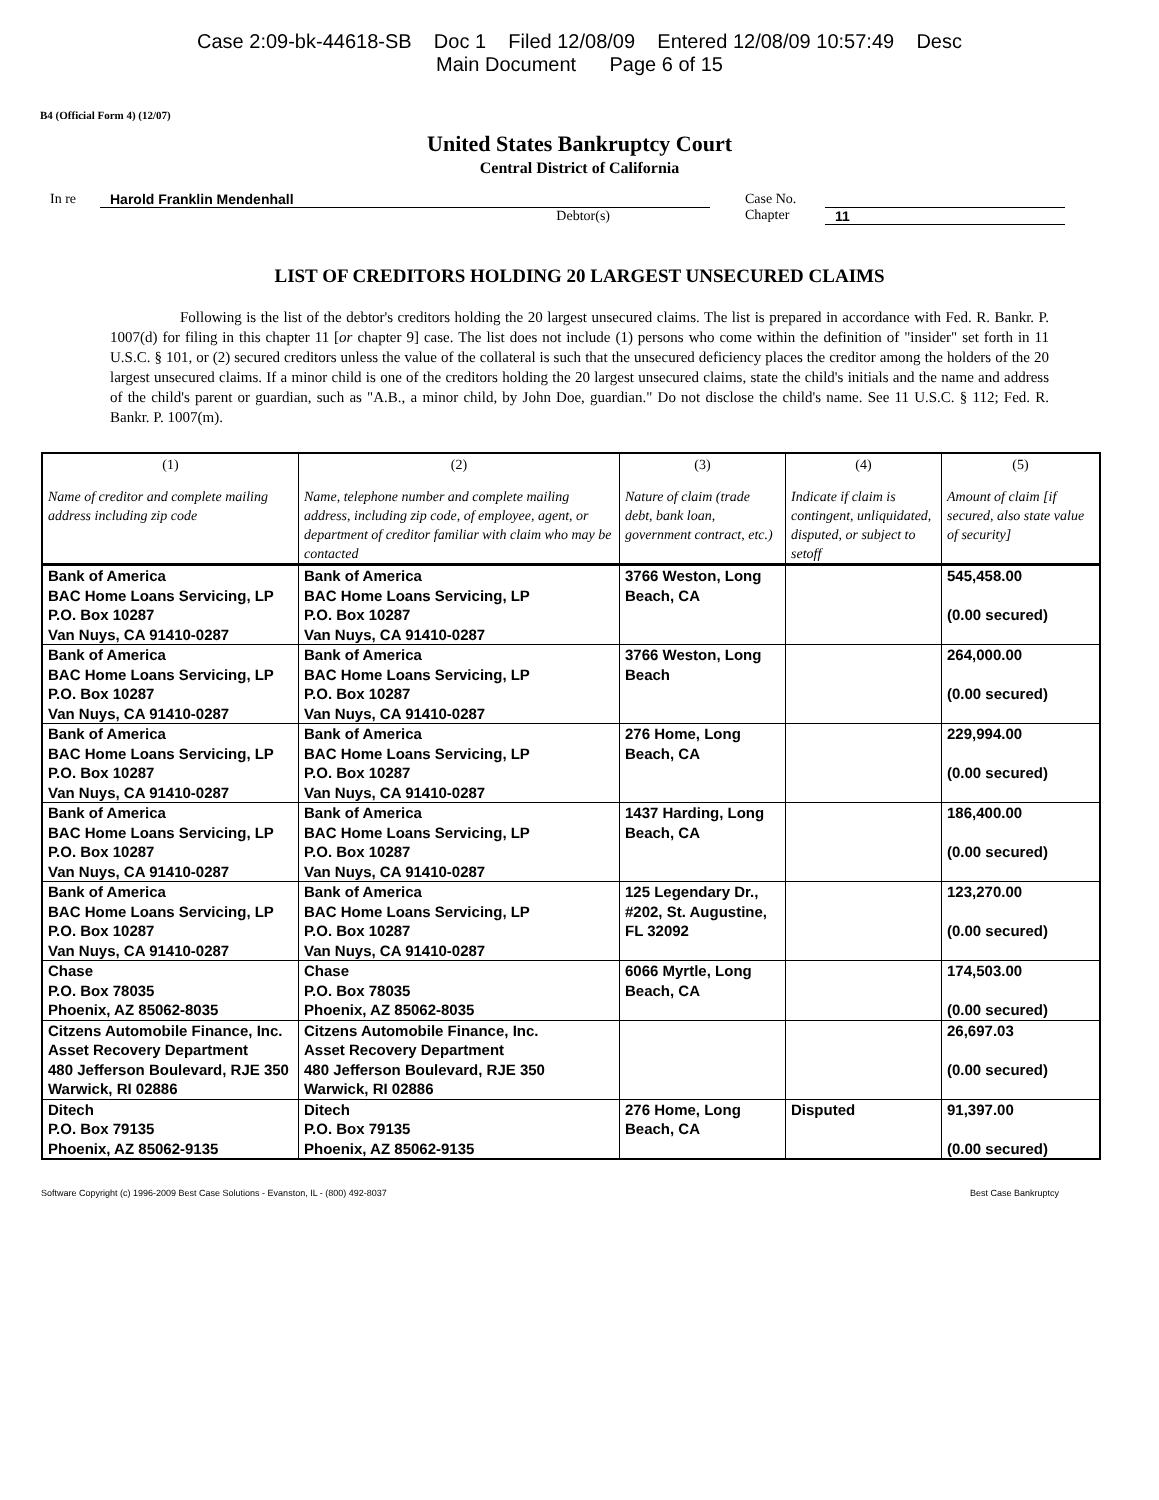Case 2:09-bk-44618-SB Doc 1 Filed 12/08/09 Entered 12/08/09 10:57:49 Desc
Main Document Page 6 of 15
B4 (Official Form 4) (12/07)
United States Bankruptcy Court
Central District of California
In re Harold Franklin Mendenhall
Debtor(s)
Case No.
Chapter
11
LIST OF CREDITORS HOLDING 20 LARGEST UNSECURED CLAIMS
Following is the list of the debtor's creditors holding the 20 largest unsecured claims. The list is prepared in accordance with Fed. R. Bankr. P. 1007(d) for filing in this chapter 11 [or chapter 9] case. The list does not include (1) persons who come within the definition of "insider" set forth in 11 U.S.C. § 101, or (2) secured creditors unless the value of the collateral is such that the unsecured deficiency places the creditor among the holders of the 20 largest unsecured claims. If a minor child is one of the creditors holding the 20 largest unsecured claims, state the child's initials and the name and address of the child's parent or guardian, such as "A.B., a minor child, by John Doe, guardian." Do not disclose the child's name. See 11 U.S.C. § 112; Fed. R. Bankr. P. 1007(m).
| (1) Name of creditor and complete mailing address including zip code | (2) Name, telephone number and complete mailing address, including zip code, of employee, agent, or department of creditor familiar with claim who may be contacted | (3) Nature of claim (trade debt, bank loan, government contract, etc.) | (4) Indicate if claim is contingent, unliquidated, disputed, or subject to setoff | (5) Amount of claim [if secured, also state value of security] |
| --- | --- | --- | --- | --- |
| Bank of America BAC Home Loans Servicing, LP P.O. Box 10287 Van Nuys, CA 91410-0287 | Bank of America BAC Home Loans Servicing, LP P.O. Box 10287 Van Nuys, CA 91410-0287 | 3766 Weston, Long Beach, CA | | 545,458.00 (0.00 secured) |
| Bank of America BAC Home Loans Servicing, LP P.O. Box 10287 Van Nuys, CA 91410-0287 | Bank of America BAC Home Loans Servicing, LP P.O. Box 10287 Van Nuys, CA 91410-0287 | 3766 Weston, Long Beach | | 264,000.00 (0.00 secured) |
| Bank of America BAC Home Loans Servicing, LP P.O. Box 10287 Van Nuys, CA 91410-0287 | Bank of America BAC Home Loans Servicing, LP P.O. Box 10287 Van Nuys, CA 91410-0287 | 276 Home, Long Beach, CA | | 229,994.00 (0.00 secured) |
| Bank of America BAC Home Loans Servicing, LP P.O. Box 10287 Van Nuys, CA 91410-0287 | Bank of America BAC Home Loans Servicing, LP P.O. Box 10287 Van Nuys, CA 91410-0287 | 1437 Harding, Long Beach, CA | | 186,400.00 (0.00 secured) |
| Bank of America BAC Home Loans Servicing, LP P.O. Box 10287 Van Nuys, CA 91410-0287 | Bank of America BAC Home Loans Servicing, LP P.O. Box 10287 Van Nuys, CA 91410-0287 | 125 Legendary Dr., #202, St. Augustine, FL 32092 | | 123,270.00 (0.00 secured) |
| Chase P.O. Box 78035 Phoenix, AZ 85062-8035 | Chase P.O. Box 78035 Phoenix, AZ 85062-8035 | 6066 Myrtle, Long Beach, CA | | 174,503.00 (0.00 secured) |
| Citzens Automobile Finance, Inc. Asset Recovery Department 480 Jefferson Boulevard, RJE 350 Warwick, RI 02886 | Citzens Automobile Finance, Inc. Asset Recovery Department 480 Jefferson Boulevard, RJE 350 Warwick, RI 02886 | | | 26,697.03 (0.00 secured) |
| Ditech P.O. Box 79135 Phoenix, AZ 85062-9135 | Ditech P.O. Box 79135 Phoenix, AZ 85062-9135 | 276 Home, Long Beach, CA | Disputed | 91,397.00 (0.00 secured) |
Software Copyright (c) 1996-2009 Best Case Solutions - Evanston, IL - (800) 492-8037 Best Case Bankruptcy